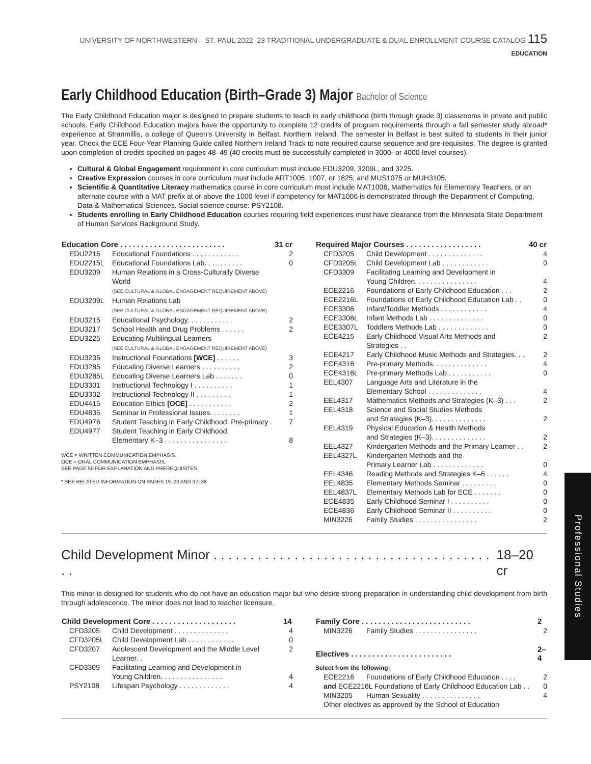UNIVERSITY OF NORTHWESTERN – ST. PAUL 2022–23 TRADITIONAL UNDERGRADUATE & DUAL ENROLLMENT COURSE CATALOG 115
EDUCATION
Early Childhood Education (Birth–Grade 3) Major Bachelor of Science
The Early Childhood Education major is designed to prepare students to teach in early childhood (birth through grade 3) classrooms in private and public schools. Early Childhood Education majors have the opportunity to complete 12 credits of program requirements through a fall semester study abroad* experience at Stranmillis, a college of Queen’s University in Belfast, Northern Ireland. The semester in Belfast is best suited to students in their junior year. Check the ECE Four-Year Planning Guide called Northern Ireland Track to note required course sequence and pre-requisites. The degree is granted upon completion of credits specified on pages 48–49 (40 credits must be successfully completed in 3000- or 4000-level courses).
Cultural & Global Engagement requirement in core curriculum must include EDU3209, 3209L, and 3225.
Creative Expression courses in core curriculum must include ART1005, 1007, or 1825; and MUS1075 or MUH3105.
Scientific & Quantitative Literacy mathematics course in core curriculum must include MAT1006, Mathematics for Elementary Teachers, or an alternate course with a MAT prefix at or above the 1000 level if competency for MAT1006 is demonstrated through the Department of Computing, Data & Mathematical Sciences. Social science course: PSY2108.
Students enrolling in Early Childhood Education courses requiring field experiences must have clearance from the Minnesota State Department of Human Services Background Study.
| Education Core . . . . . . . . . . . . . . . . . . . . . . . . . | | 31 cr |
| --- | --- | --- |
| EDU2215 | Educational Foundations . . . . . . . . . . . . | 2 |
| EDU2215L | Educational Foundations Lab. . . . . . . . . . | 0 |
| EDU3209 | Human Relations in a Cross-Culturally Diverse World (SEE CULTURAL & GLOBAL ENGAGEMENT REQUIREMENT ABOVE) | |
| EDU3209L | Human Relations Lab (SEE CULTURAL & GLOBAL ENGAGEMENT REQUIREMENT ABOVE) | |
| EDU3215 | Educational Psychology. . . . . . . . . . . . | 2 |
| EDU3217 | School Health and Drug Problems . . . . . . | 2 |
| EDU3225 | Educating Multilingual Learners (SEE CULTURAL & GLOBAL ENGAGEMENT REQUIREMENT ABOVE) | |
| EDU3235 | Instructional Foundations [WCE] . . . . . . | 3 |
| EDU3285 | Educating Diverse Learners . . . . . . . . . . | 2 |
| EDU3285L | Educating Diverse Learners Lab . . . . . . . | 0 |
| EDU3301 | Instructional Technology I . . . . . . . . . . | 1 |
| EDU3302 | Instructional Technology II . . . . . . . . . | 1 |
| EDU4415 | Education Ethics [OCE] . . . . . . . . . . . | 2 |
| EDU4835 | Seminar in Professional Issues. . . . . . . . | 1 |
| EDU4976 | Student Teaching in Early Childhood: Pre-primary . | 7 |
| EDU4977 | Student Teaching in Early Childhood: Elementary K–3 . . . . . . . . . . . . . . . . | 8 |
WCE = WRITTEN COMMUNICATION EMPHASIS.
OCE = ORAL COMMUNICATION EMPHASIS.
SEE PAGE 50 FOR EXPLANATION AND PREREQUISITES.
* SEE RELATED INFORMATION ON PAGES 19–20 AND 37–38
| Required Major Courses . . . . . . . . . . . . . . . . . . | | 40 cr |
| --- | --- | --- |
| CFD3205 | Child Development . . . . . . . . . . . . . . | 4 |
| CFD3205L | Child Development Lab . . . . . . . . . . . . | 0 |
| CFD3309 | Facilitating Learning and Development in Young Children. . . . . . . . . . . . . . . . | 4 |
| ECE2216 | Foundations of Early Childhood Education . . . | 2 |
| ECE2216L | Foundations of Early Childhood Education Lab . . | 0 |
| ECE3306 | Infant/Toddler Methods . . . . . . . . . . . . | 4 |
| ECE3306L | Infant Methods Lab . . . . . . . . . . . . . . | 0 |
| ECE3307L | Toddlers Methods Lab . . . . . . . . . . . . . | 0 |
| ECE4215 | Early Childhood Visual Arts Methods and Strategies . . | 2 |
| ECE4217 | Early Childhood Music Methods and Strategies. . . | 2 |
| ECE4316 | Pre-primary Methods. . . . . . . . . . . . . . | 4 |
| ECE4316L | Pre-primary Methods Lab . . . . . . . . . . . | 0 |
| EEL4307 | Language Arts and Literature in the Elementary School . . . . . . . . . . . . . . | 4 |
| EEL4317 | Mathematics Methods and Strategies (K–3) . . . | 2 |
| EEL4318 | Science and Social Studies Methods and Strategies (K–3). . . . . . . . . . . . . . | 2 |
| EEL4319 | Physical Education & Health Methods and Strategies (K–3). . . . . . . . . . . . . . | 2 |
| EEL4327 | Kindergarten Methods and the Primary Learner . . | 2 |
| EEL4327L | Kindergarten Methods and the Primary Learner Lab . . . . . . . . . . . . . | 0 |
| EEL4346 | Reading Methods and Strategies K–6 . . . . . . | 4 |
| EEL4835 | Elementary Methods Seminar . . . . . . . . . | 0 |
| EEL4837L | Elementary Methods Lab for ECE . . . . . . . | 0 |
| ECE4835 | Early Childhood Seminar I . . . . . . . . . . | 0 |
| ECE4836 | Early Childhood Seminar II . . . . . . . . . . | 0 |
| MIN3226 | Family Studies . . . . . . . . . . . . . . . . | 2 |
Child Development Minor . . . . . . . . . . . . . . . . . . . . . . . . . . . . . . . . . . . . . . . . 18–20 cr
This minor is designed for students who do not have an education major but who desire strong preparation in understanding child development from birth through adolescence. The minor does not lead to teacher licensure.
| Child Development Core . . . . . . . . . . . . . . . . . . . . | | 14 |
| --- | --- | --- |
| CFD3205 | Child Development . . . . . . . . . . . . . . | 4 |
| CFD3205L | Child Development Lab . . . . . . . . . . . . | 0 |
| CFD3207 | Adolescent Development and the Middle Level Learner. . | 2 |
| CFD3309 | Facilitating Learning and Development in Young Children. . . . . . . . . . . . . . . . | 4 |
| PSY2108 | Lifespan Psychology . . . . . . . . . . . . . | 4 |
| Family Core . . . . . . . . . . . . . . . . . . . . . . . . . . | | 2 |
| --- | --- | --- |
| MIN3226 | Family Studies . . . . . . . . . . . . . . . . | 2 |
| Electives . . . . . . . . . . . . . . . . . . . . . . . . | | 2–4 |
| Select from the following: | | |
| ECE2216 | Foundations of Early Childhood Education . . . . | 2 |
| and ECE2216L Foundations of Early Childhood Education Lab . . | | 0 |
| MIN3205 | Human Sexuality . . . . . . . . . . . . . . . | 4 |
| Other electives as approved by the School of Education | | |
Professional Studies